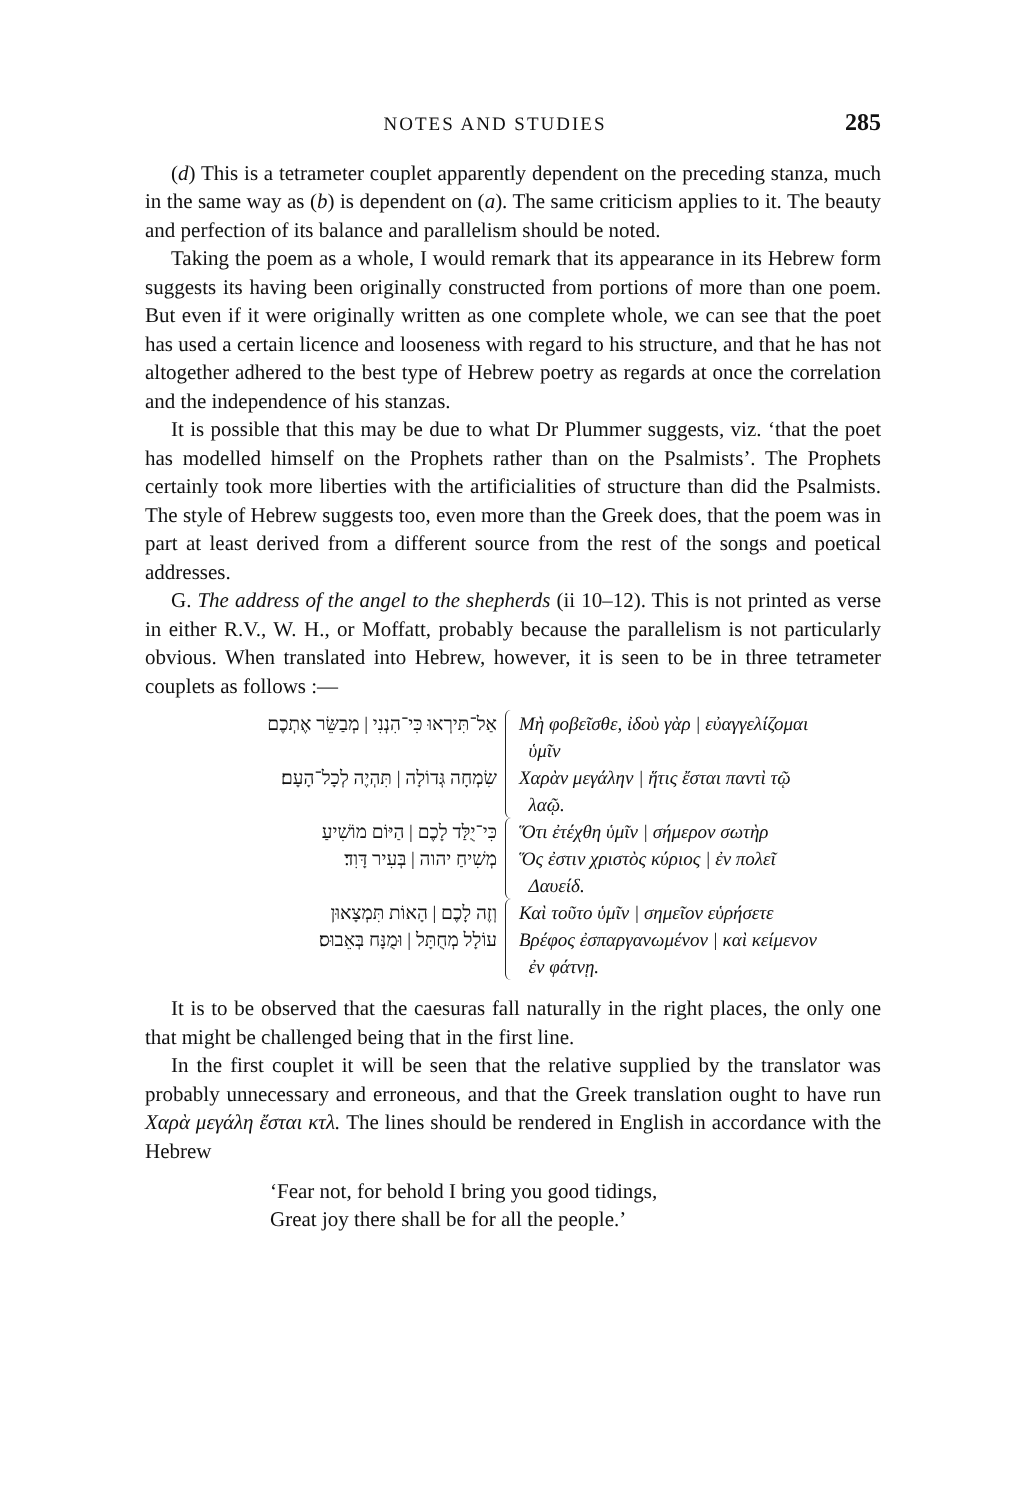NOTES AND STUDIES 285
(d) This is a tetrameter couplet apparently dependent on the preceding stanza, much in the same way as (b) is dependent on (a). The same criticism applies to it. The beauty and perfection of its balance and parallelism should be noted.
Taking the poem as a whole, I would remark that its appearance in its Hebrew form suggests its having been originally constructed from portions of more than one poem. But even if it were originally written as one complete whole, we can see that the poet has used a certain licence and looseness with regard to his structure, and that he has not altogether adhered to the best type of Hebrew poetry as regards at once the correlation and the independence of his stanzas.
It is possible that this may be due to what Dr Plummer suggests, viz. ‘that the poet has modelled himself on the Prophets rather than on the Psalmists’. The Prophets certainly took more liberties with the artificialities of structure than did the Psalmists. The style of Hebrew suggests too, even more than the Greek does, that the poem was in part at least derived from a different source from the rest of the songs and poetical addresses.
G. The address of the angel to the shepherds (ii 10–12). This is not printed as verse in either R.V., W. H., or Moffatt, probably because the parallelism is not particularly obvious. When translated into Hebrew, however, it is seen to be in three tetrameter couplets as follows :—
אַל־תִּירְאוּ כִּי־הִנְנִי | מְבַשֵּׂר אֶתְכֶם
שִׂמְחָה גְּדוֹלָה | תִּהְיֶה לְכָל־הָעָם׃
Μὴ φοβεῖσθε, ἰδοὺ γὰρ | εὐαγγελίζομαι
ὑμῖν
Χαρὰν μεγάλην | ἥτις ἔσται παντὶ τῷ
λαῷ.
כִּי־יֻלַּד לָכֶם | הַיּוֹם מוֹשִׁיעַ
מְשִׁיחַ יהוה | בְּעִיר דָּוִד׃
Ὅτι ἐτέχθη ὑμῖν | σήμερον σωτὴρ
Ὅς ἐστιν χριστὸς κύριος | ἐν πολεῖ
Δαυείδ.
וְזֶה לָכֶם | הָאוֹת תִּמְצָאוּן
עוֹלָל מְחֻתָּל | וּמֻנָּח בְּאֵבוּס׃
Καὶ τοῦτο ὑμῖν | σημεῖον εὑρήσετε
Βρέφος ἐσπαργανωμένον | καὶ κείμενον
ἐν φάτνῃ.
It is to be observed that the caesuras fall naturally in the right places, the only one that might be challenged being that in the first line.
In the first couplet it will be seen that the relative supplied by the translator was probably unnecessary and erroneous, and that the Greek translation ought to have run Χαρὰ μεγάλη ἔσται κτλ. The lines should be rendered in English in accordance with the Hebrew
‘Fear not, for behold I bring you good tidings,
Great joy there shall be for all the people.’